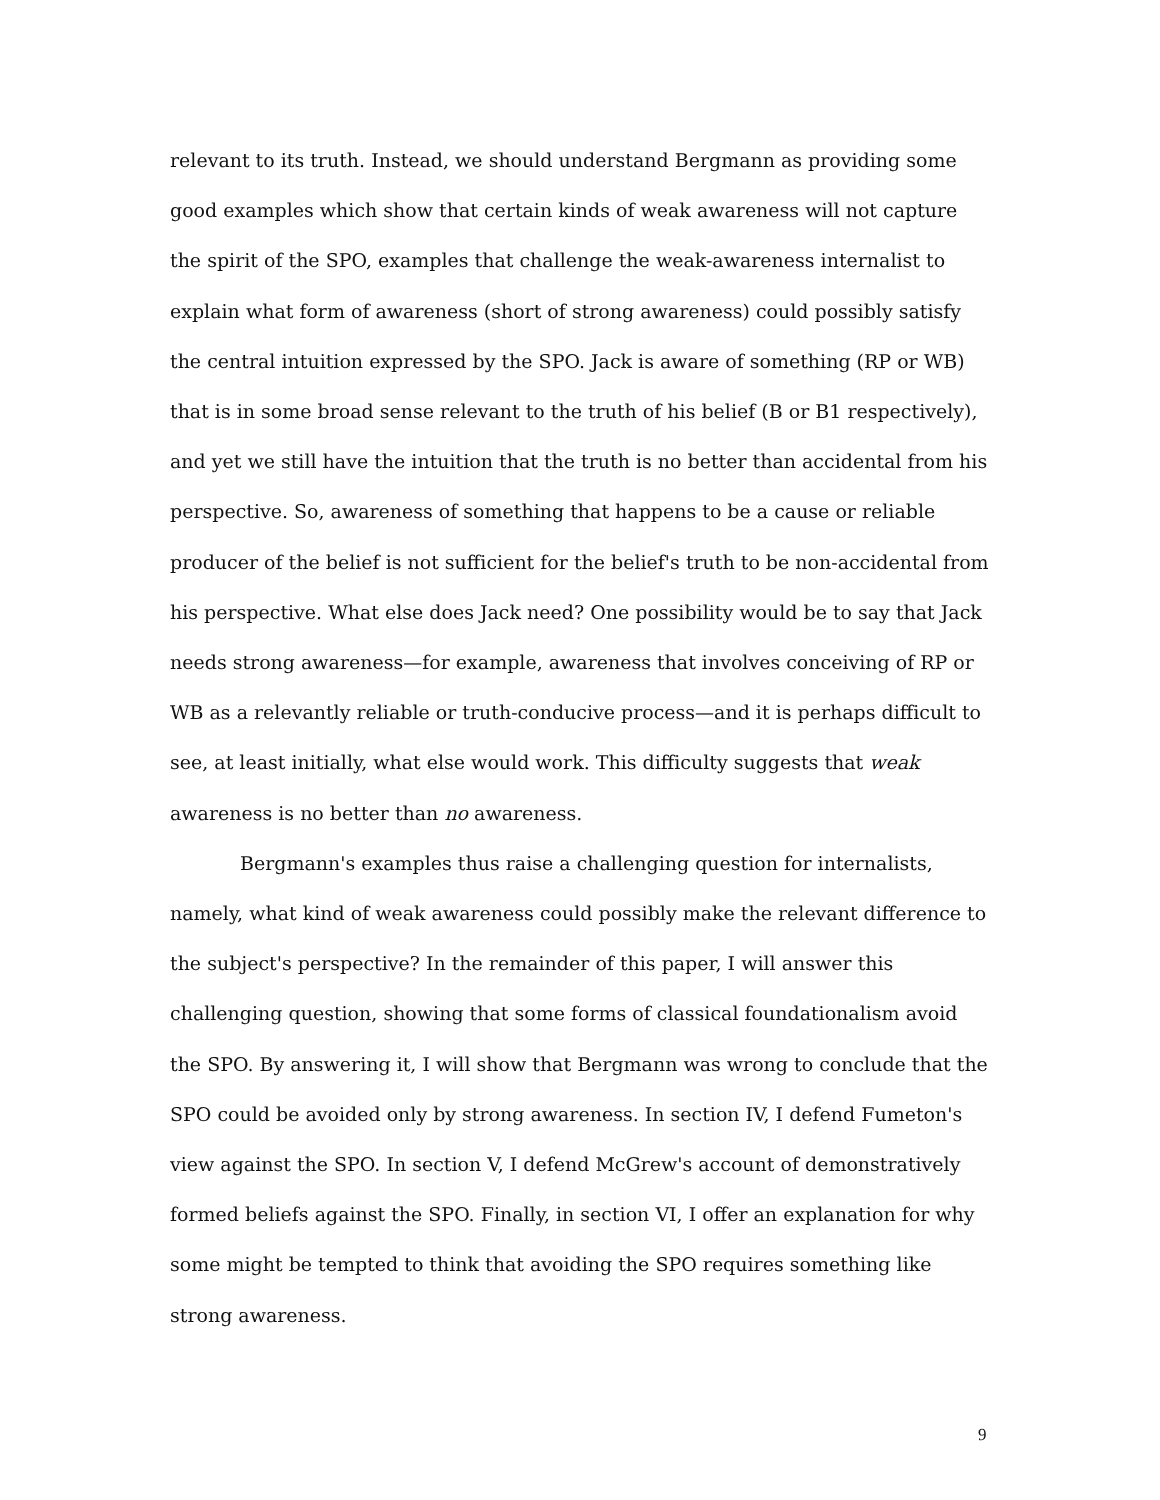relevant to its truth. Instead, we should understand Bergmann as providing some good examples which show that certain kinds of weak awareness will not capture the spirit of the SPO, examples that challenge the weak-awareness internalist to explain what form of awareness (short of strong awareness) could possibly satisfy the central intuition expressed by the SPO. Jack is aware of something (RP or WB) that is in some broad sense relevant to the truth of his belief (B or B1 respectively), and yet we still have the intuition that the truth is no better than accidental from his perspective. So, awareness of something that happens to be a cause or reliable producer of the belief is not sufficient for the belief's truth to be non-accidental from his perspective. What else does Jack need? One possibility would be to say that Jack needs strong awareness—for example, awareness that involves conceiving of RP or WB as a relevantly reliable or truth-conducive process—and it is perhaps difficult to see, at least initially, what else would work. This difficulty suggests that weak awareness is no better than no awareness.
Bergmann's examples thus raise a challenging question for internalists, namely, what kind of weak awareness could possibly make the relevant difference to the subject's perspective? In the remainder of this paper, I will answer this challenging question, showing that some forms of classical foundationalism avoid the SPO. By answering it, I will show that Bergmann was wrong to conclude that the SPO could be avoided only by strong awareness. In section IV, I defend Fumeton's view against the SPO. In section V, I defend McGrew's account of demonstratively formed beliefs against the SPO. Finally, in section VI, I offer an explanation for why some might be tempted to think that avoiding the SPO requires something like strong awareness.
9